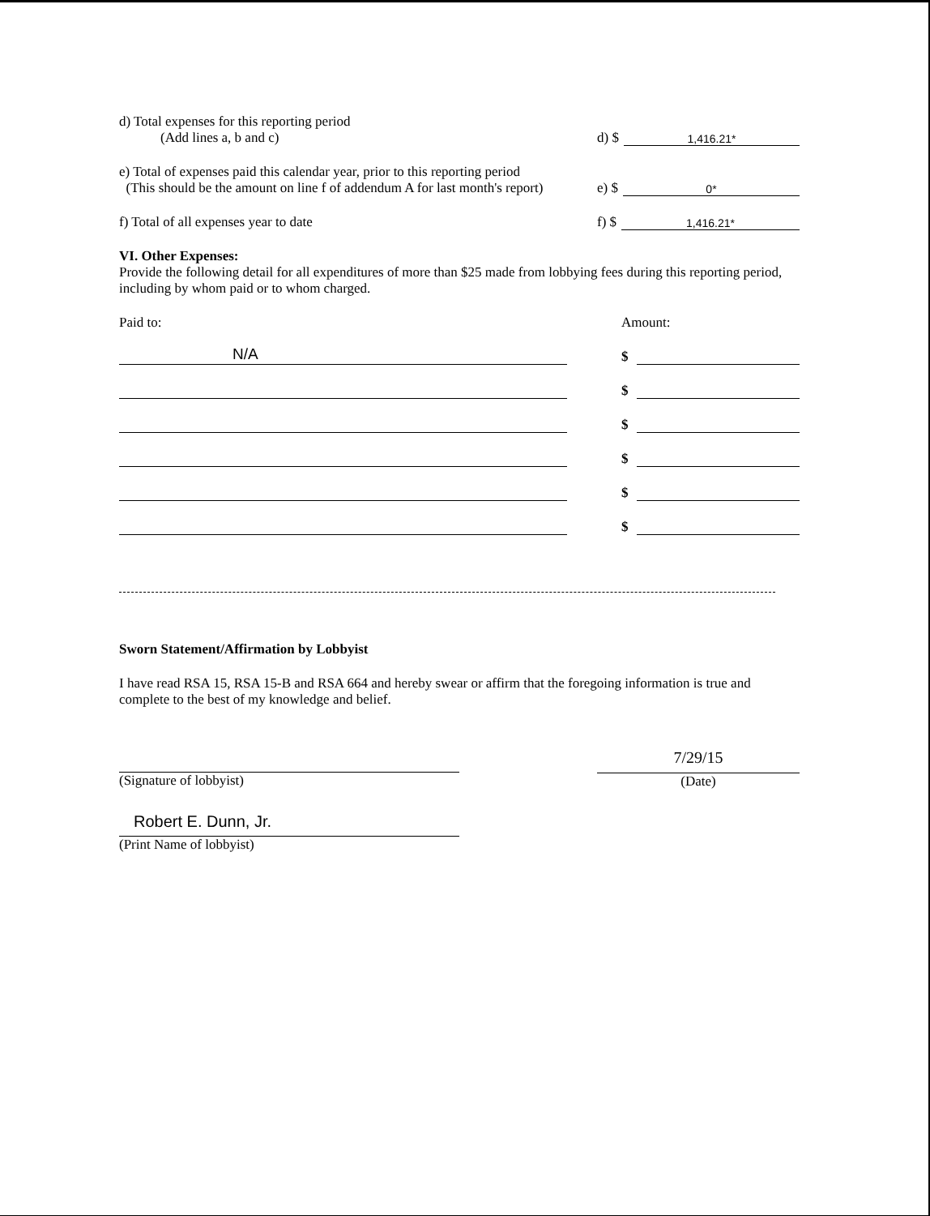d) Total expenses for this reporting period
(Add lines a, b and c)
d) $ 1,416.21*
e) Total of expenses paid this calendar year, prior to this reporting period
(This should be the amount on line f of addendum A for last month's report)
e) $ 0*
f) Total of all expenses year to date f) $ 1,416.21*
VI. Other Expenses:
Provide the following detail for all expenditures of more than $25 made from lobbying fees during this reporting period, including by whom paid or to whom charged.
Paid to: Amount:
N/A
$
$
$
$
$
$
Sworn Statement/Affirmation by Lobbyist
I have read RSA 15, RSA 15-B and RSA 664 and hereby swear or affirm that the foregoing information is true and complete to the best of my knowledge and belief.
(Signature of lobbyist)
7/29/15
(Date)
Robert E. Dunn, Jr.
(Print Name of lobbyist)